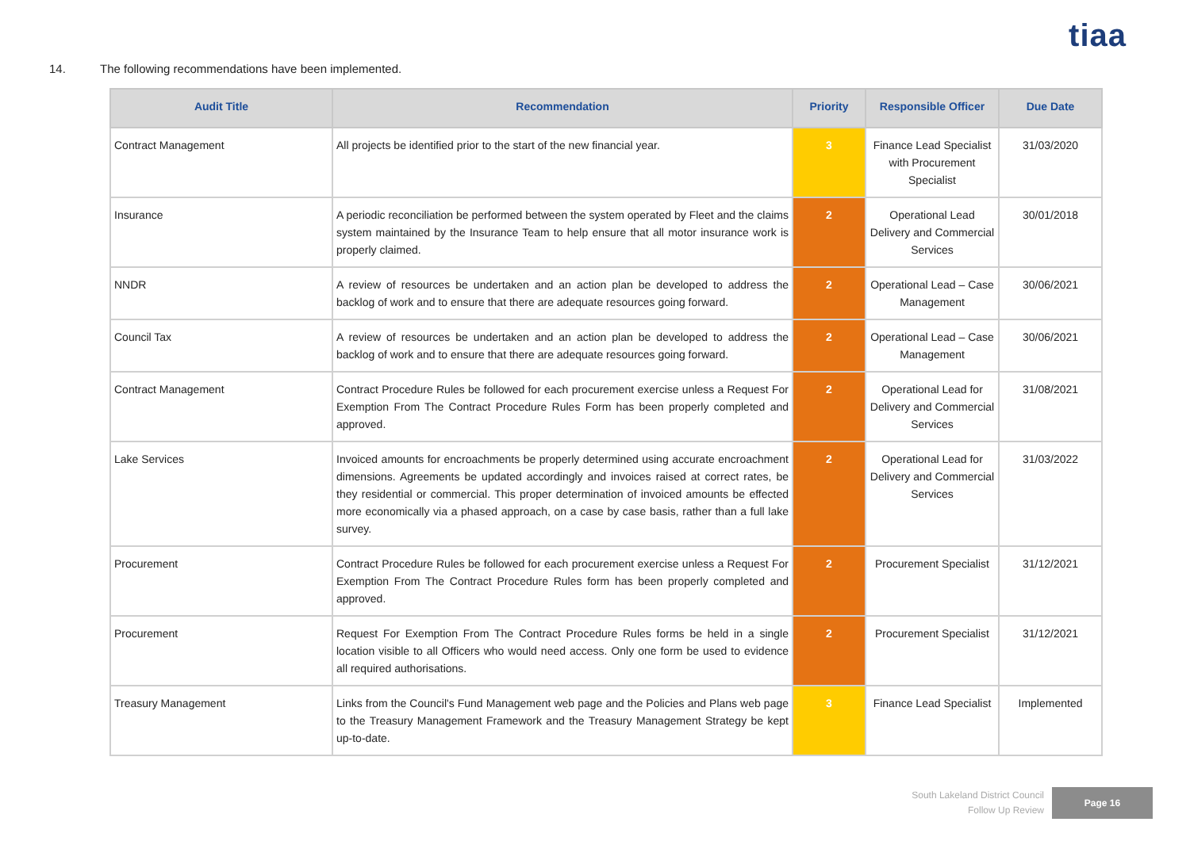tiaa
14. The following recommendations have been implemented.
| Audit Title | Recommendation | Priority | Responsible Officer | Due Date |
| --- | --- | --- | --- | --- |
| Contract Management | All projects be identified prior to the start of the new financial year. | 3 | Finance Lead Specialist with Procurement Specialist | 31/03/2020 |
| Insurance | A periodic reconciliation be performed between the system operated by Fleet and the claims system maintained by the Insurance Team to help ensure that all motor insurance work is properly claimed. | 2 | Operational Lead Delivery and Commercial Services | 30/01/2018 |
| NNDR | A review of resources be undertaken and an action plan be developed to address the backlog of work and to ensure that there are adequate resources going forward. | 2 | Operational Lead – Case Management | 30/06/2021 |
| Council Tax | A review of resources be undertaken and an action plan be developed to address the backlog of work and to ensure that there are adequate resources going forward. | 2 | Operational Lead – Case Management | 30/06/2021 |
| Contract Management | Contract Procedure Rules be followed for each procurement exercise unless a Request For Exemption From The Contract Procedure Rules Form has been properly completed and approved. | 2 | Operational Lead for Delivery and Commercial Services | 31/08/2021 |
| Lake Services | Invoiced amounts for encroachments be properly determined using accurate encroachment dimensions. Agreements be updated accordingly and invoices raised at correct rates, be they residential or commercial. This proper determination of invoiced amounts be effected more economically via a phased approach, on a case by case basis, rather than a full lake survey. | 2 | Operational Lead for Delivery and Commercial Services | 31/03/2022 |
| Procurement | Contract Procedure Rules be followed for each procurement exercise unless a Request For Exemption From The Contract Procedure Rules form has been properly completed and approved. | 2 | Procurement Specialist | 31/12/2021 |
| Procurement | Request For Exemption From The Contract Procedure Rules forms be held in a single location visible to all Officers who would need access. Only one form be used to evidence all required authorisations. | 2 | Procurement Specialist | 31/12/2021 |
| Treasury Management | Links from the Council's Fund Management web page and the Policies and Plans web page to the Treasury Management Framework and the Treasury Management Strategy be kept up-to-date. | 3 | Finance Lead Specialist | Implemented |
South Lakeland District Council
Follow Up Review
Page 16